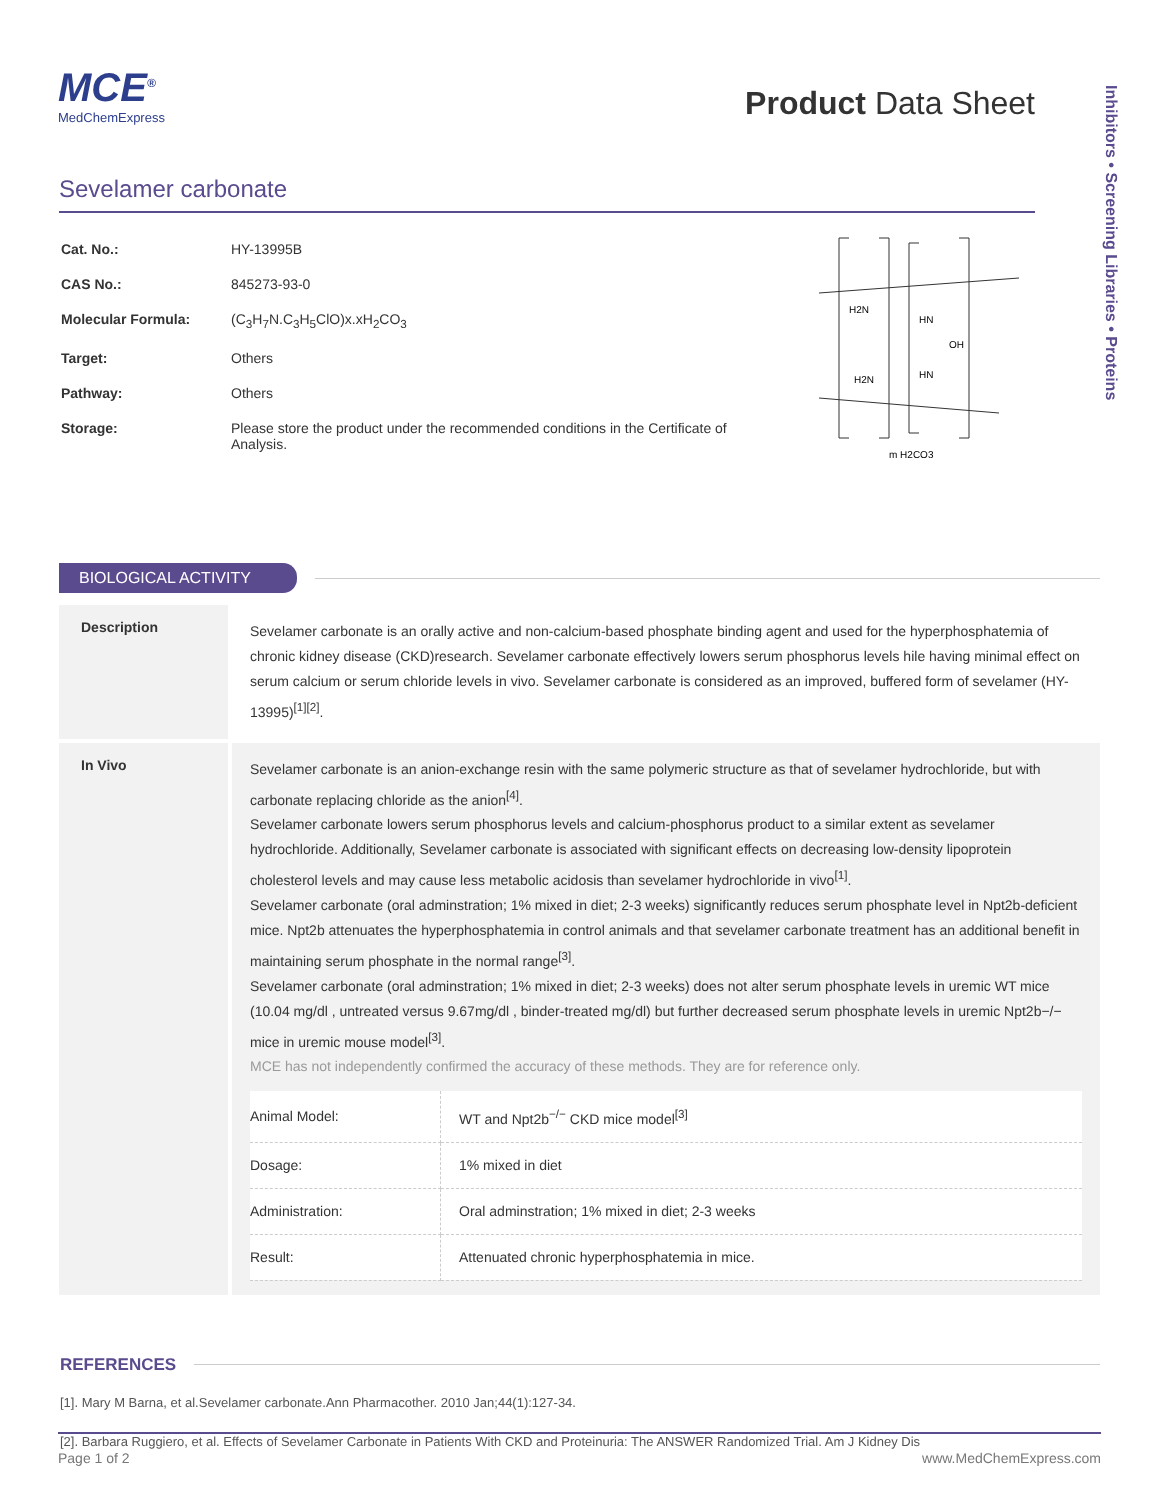Inhibitors • Screening Libraries • Proteins
MCE<sup>®</sup>
MedChemExpress
Product Data Sheet
Sevelamer carbonate
| Cat. No.: | HY-13995B |
| CAS No.: | 845273-93-0 |
| Molecular Formula: | (C<sub>3</sub>H<sub>7</sub>N.C<sub>3</sub>H<sub>5</sub>ClO)x.xH<sub>2</sub>CO<sub>3</sub> |
| Target: | Others |
| Pathway: | Others |
| Storage: | Please store the product under the recommended conditions in the Certificate of Analysis. |
H2N
HN
OH
H2N
HN
m H2CO3
BIOLOGICAL ACTIVITY
Description
Sevelamer carbonate is an orally active and non-calcium-based phosphate binding agent and used for the hyperphosphatemia of chronic kidney disease (CKD)research. Sevelamer carbonate effectively lowers serum phosphorus levels hile having minimal effect on serum calcium or serum chloride levels in vivo. Sevelamer carbonate is considered as an improved, buffered form of sevelamer (HY-13995)<sup>[1][2]</sup>.
In Vivo
Sevelamer carbonate is an anion-exchange resin with the same polymeric structure as that of sevelamer hydrochloride, but with carbonate replacing chloride as the anion<sup>[4]</sup>.
Sevelamer carbonate lowers serum phosphorus levels and calcium-phosphorus product to a similar extent as sevelamer hydrochloride. Additionally, Sevelamer carbonate is associated with significant effects on decreasing low-density lipoprotein cholesterol levels and may cause less metabolic acidosis than sevelamer hydrochloride in vivo<sup>[1]</sup>.
Sevelamer carbonate (oral adminstration; 1% mixed in diet; 2-3 weeks) significantly reduces serum phosphate level in Npt2b-deficient mice. Npt2b attenuates the hyperphosphatemia in control animals and that sevelamer carbonate treatment has an additional benefit in maintaining serum phosphate in the normal range<sup>[3]</sup>.
Sevelamer carbonate (oral adminstration; 1% mixed in diet; 2-3 weeks) does not alter serum phosphate levels in uremic WT mice (10.04 mg/dl , untreated versus 9.67mg/dl , binder-treated mg/dl) but further decreased serum phosphate levels in uremic Npt2b−/− mice in uremic mouse model<sup>[3]</sup>.
MCE has not independently confirmed the accuracy of these methods. They are for reference only.
| Animal Model: | WT and Npt2b<sup>−/−</sup> CKD mice model<sup>[3]</sup> |
| Dosage: | 1% mixed in diet |
| Administration: | Oral adminstration; 1% mixed in diet; 2-3 weeks |
| Result: | Attenuated chronic hyperphosphatemia in mice. |
REFERENCES
[1]. Mary M Barna, et al.Sevelamer carbonate.Ann Pharmacother. 2010 Jan;44(1):127-34.
[2]. Barbara Ruggiero, et al. Effects of Sevelamer Carbonate in Patients With CKD and Proteinuria: The ANSWER Randomized Trial. Am J Kidney Dis
Page 1 of 2 www.MedChemExpress.com